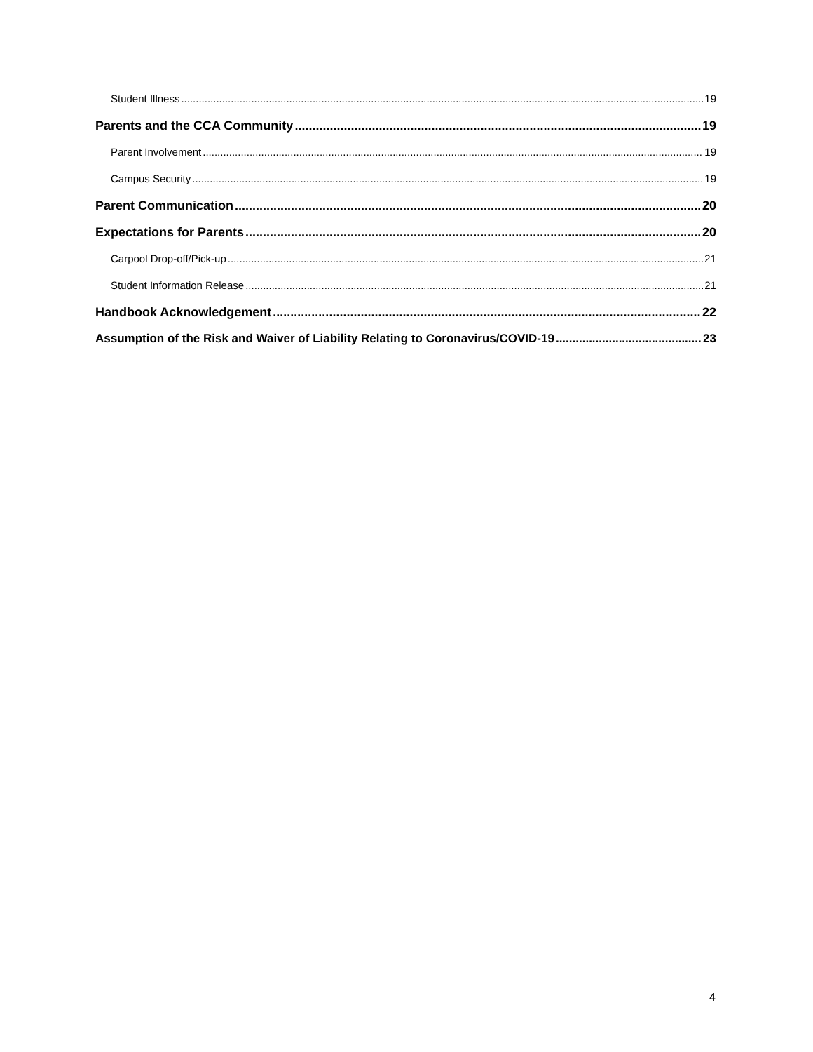Student Illness 19
Parents and the CCA Community 19
Parent Involvement 19
Campus Security 19
Parent Communication 20
Expectations for Parents 20
Carpool Drop-off/Pick-up 21
Student Information Release 21
Handbook Acknowledgement 22
Assumption of the Risk and Waiver of Liability Relating to Coronavirus/COVID-19 23
4